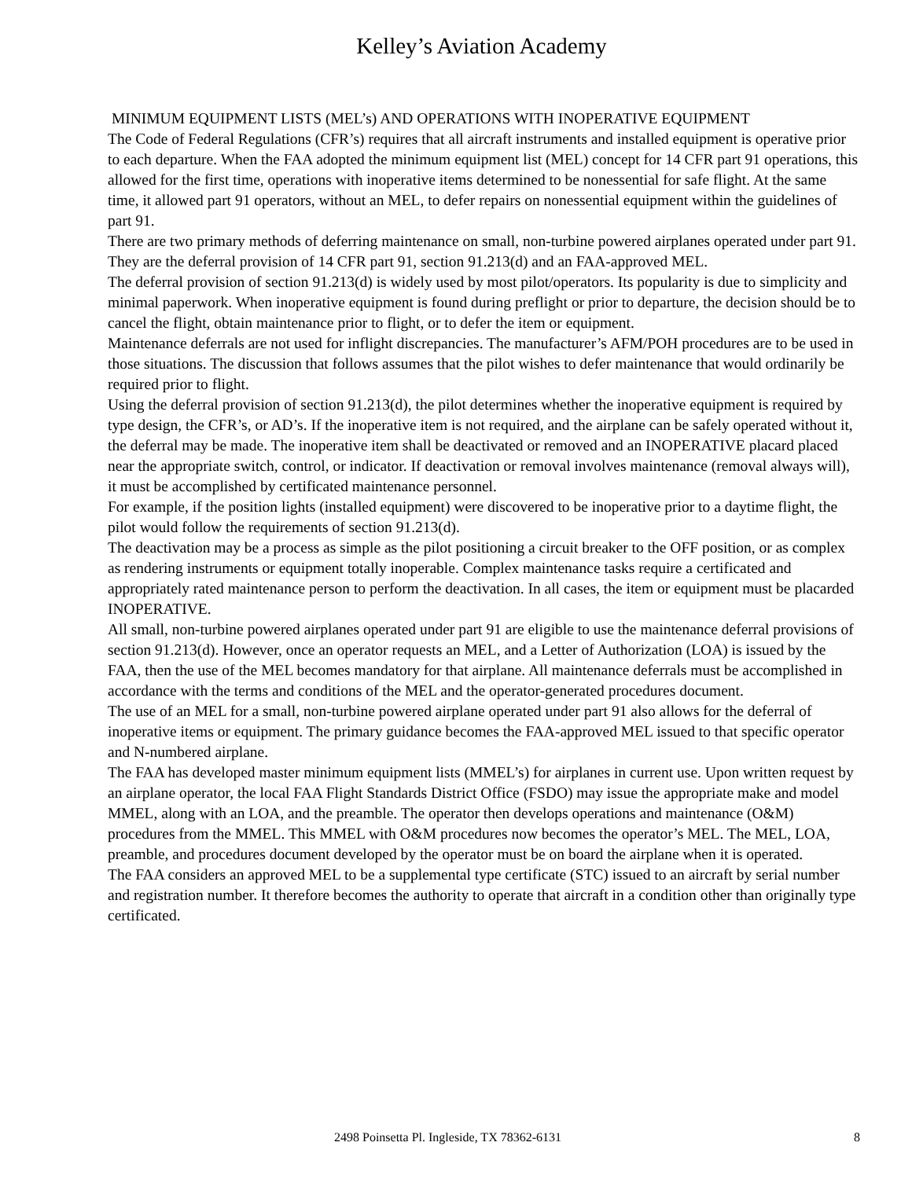Kelley’s Aviation Academy
MINIMUM EQUIPMENT LISTS (MEL’s) AND OPERATIONS WITH INOPERATIVE EQUIPMENT
The Code of Federal Regulations (CFR’s) requires that all aircraft instruments and installed equipment is operative prior to each departure. When the FAA adopted the minimum equipment list (MEL) concept for 14 CFR part 91 operations, this allowed for the first time, operations with inoperative items determined to be nonessential for safe flight. At the same time, it allowed part 91 operators, without an MEL, to defer repairs on nonessential equipment within the guidelines of part 91.
There are two primary methods of deferring maintenance on small, non-turbine powered airplanes operated under part 91. They are the deferral provision of 14 CFR part 91, section 91.213(d) and an FAA-approved MEL.
The deferral provision of section 91.213(d) is widely used by most pilot/operators. Its popularity is due to simplicity and minimal paperwork. When inoperative equipment is found during preflight or prior to departure, the decision should be to cancel the flight, obtain maintenance prior to flight, or to defer the item or equipment.
Maintenance deferrals are not used for inflight discrepancies. The manufacturer’s AFM/POH procedures are to be used in those situations. The discussion that follows assumes that the pilot wishes to defer maintenance that would ordinarily be required prior to flight.
Using the deferral provision of section 91.213(d), the pilot determines whether the inoperative equipment is required by type design, the CFR’s, or AD’s. If the inoperative item is not required, and the airplane can be safely operated without it, the deferral may be made. The inoperative item shall be deactivated or removed and an INOPERATIVE placard placed near the appropriate switch, control, or indicator. If deactivation or removal involves maintenance (removal always will), it must be accomplished by certificated maintenance personnel.
For example, if the position lights (installed equipment) were discovered to be inoperative prior to a daytime flight, the pilot would follow the requirements of section 91.213(d).
The deactivation may be a process as simple as the pilot positioning a circuit breaker to the OFF position, or as complex as rendering instruments or equipment totally inoperable. Complex maintenance tasks require a certificated and appropriately rated maintenance person to perform the deactivation. In all cases, the item or equipment must be placarded INOPERATIVE.
All small, non-turbine powered airplanes operated under part 91 are eligible to use the maintenance deferral provisions of section 91.213(d). However, once an operator requests an MEL, and a Letter of Authorization (LOA) is issued by the FAA, then the use of the MEL becomes mandatory for that airplane. All maintenance deferrals must be accomplished in accordance with the terms and conditions of the MEL and the operator-generated procedures document.
The use of an MEL for a small, non-turbine powered airplane operated under part 91 also allows for the deferral of inoperative items or equipment. The primary guidance becomes the FAA-approved MEL issued to that specific operator and N-numbered airplane.
The FAA has developed master minimum equipment lists (MMEL’s) for airplanes in current use. Upon written request by an airplane operator, the local FAA Flight Standards District Office (FSDO) may issue the appropriate make and model MMEL, along with an LOA, and the preamble. The operator then develops operations and maintenance (O&M) procedures from the MMEL. This MMEL with O&M procedures now becomes the operator’s MEL. The MEL, LOA, preamble, and procedures document developed by the operator must be on board the airplane when it is operated.
The FAA considers an approved MEL to be a supplemental type certificate (STC) issued to an aircraft by serial number and registration number. It therefore becomes the authority to operate that aircraft in a condition other than originally type certificated.
2498 Poinsetta Pl. Ingleside, TX 78362-6131 8